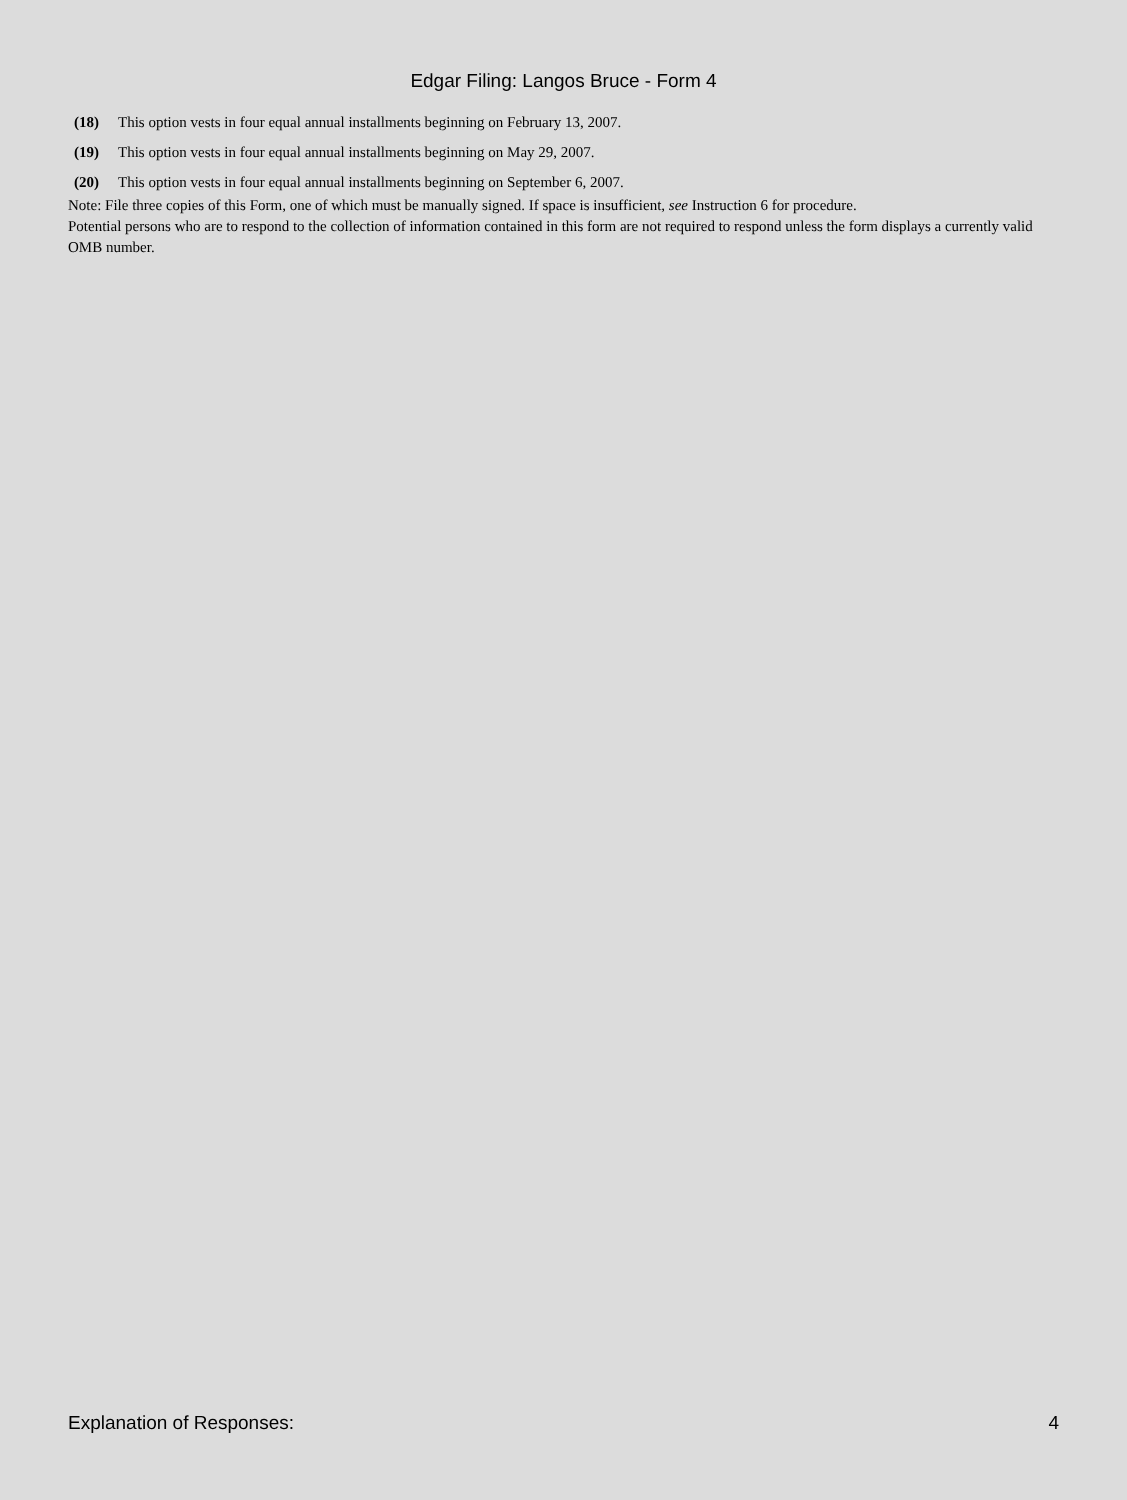Edgar Filing: Langos Bruce - Form 4
(18) This option vests in four equal annual installments beginning on February 13, 2007.
(19) This option vests in four equal annual installments beginning on May 29, 2007.
(20) This option vests in four equal annual installments beginning on September 6, 2007.
Note: File three copies of this Form, one of which must be manually signed. If space is insufficient, see Instruction 6 for procedure.
Potential persons who are to respond to the collection of information contained in this form are not required to respond unless the form displays a currently valid OMB number.
Explanation of Responses: 4